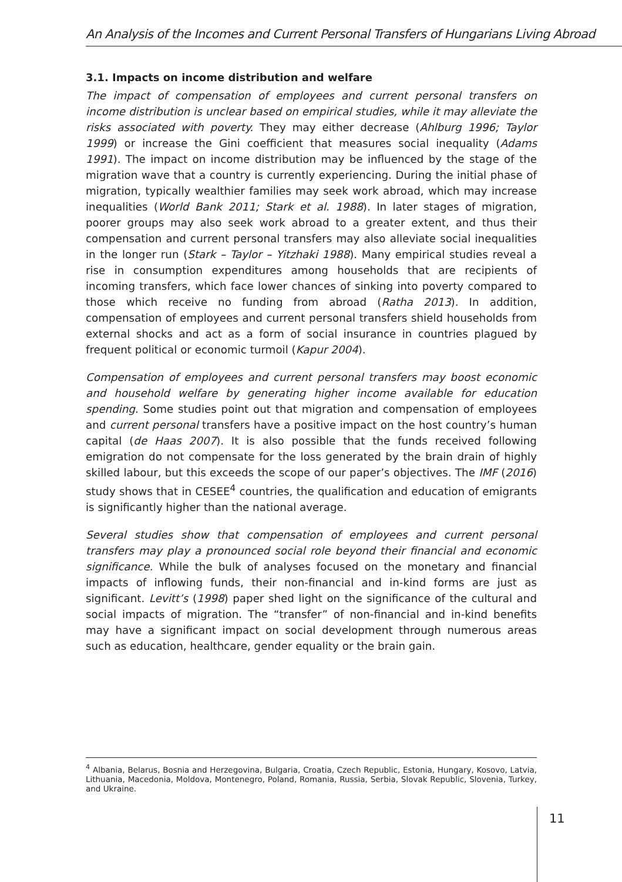An Analysis of the Incomes and Current Personal Transfers of Hungarians Living Abroad
3.1. Impacts on income distribution and welfare
The impact of compensation of employees and current personal transfers on income distribution is unclear based on empirical studies, while it may alleviate the risks associated with poverty. They may either decrease (Ahlburg 1996; Taylor 1999) or increase the Gini coefficient that measures social inequality (Adams 1991). The impact on income distribution may be influenced by the stage of the migration wave that a country is currently experiencing. During the initial phase of migration, typically wealthier families may seek work abroad, which may increase inequalities (World Bank 2011; Stark et al. 1988). In later stages of migration, poorer groups may also seek work abroad to a greater extent, and thus their compensation and current personal transfers may also alleviate social inequalities in the longer run (Stark – Taylor – Yitzhaki 1988). Many empirical studies reveal a rise in consumption expenditures among households that are recipients of incoming transfers, which face lower chances of sinking into poverty compared to those which receive no funding from abroad (Ratha 2013). In addition, compensation of employees and current personal transfers shield households from external shocks and act as a form of social insurance in countries plagued by frequent political or economic turmoil (Kapur 2004).
Compensation of employees and current personal transfers may boost economic and household welfare by generating higher income available for education spending. Some studies point out that migration and compensation of employees and current personal transfers have a positive impact on the host country’s human capital (de Haas 2007). It is also possible that the funds received following emigration do not compensate for the loss generated by the brain drain of highly skilled labour, but this exceeds the scope of our paper’s objectives. The IMF (2016) study shows that in CESEE<sup>4</sup> countries, the qualification and education of emigrants is significantly higher than the national average.
Several studies show that compensation of employees and current personal transfers may play a pronounced social role beyond their financial and economic significance. While the bulk of analyses focused on the monetary and financial impacts of inflowing funds, their non-financial and in-kind forms are just as significant. Levitt’s (1998) paper shed light on the significance of the cultural and social impacts of migration. The “transfer” of non-financial and in-kind benefits may have a significant impact on social development through numerous areas such as education, healthcare, gender equality or the brain gain.
<sup>4</sup> Albania, Belarus, Bosnia and Herzegovina, Bulgaria, Croatia, Czech Republic, Estonia, Hungary, Kosovo, Latvia, Lithuania, Macedonia, Moldova, Montenegro, Poland, Romania, Russia, Serbia, Slovak Republic, Slovenia, Turkey, and Ukraine.
11